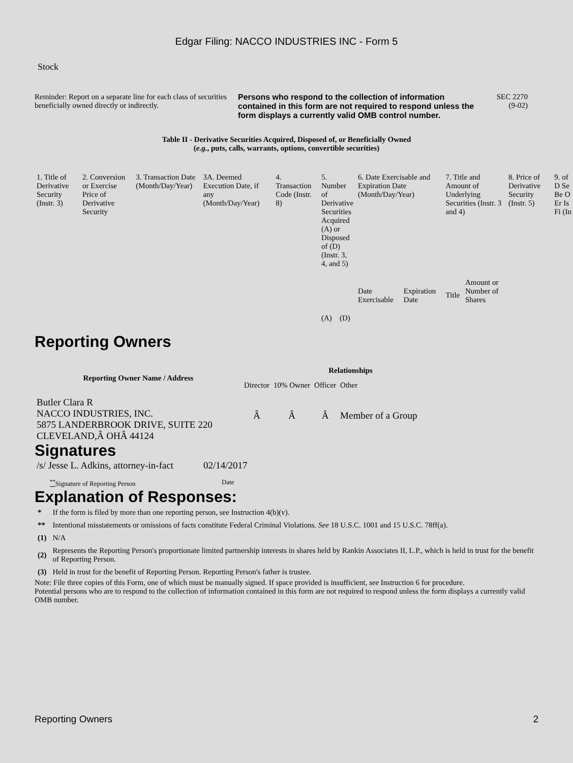Edgar Filing: NACCO INDUSTRIES INC - Form 5
Stock
Reminder: Report on a separate line for each class of securities beneficially owned directly or indirectly.
Persons who respond to the collection of information contained in this form are not required to respond unless the form displays a currently valid OMB control number.
SEC 2270
(9-02)
Table II - Derivative Securities Acquired, Disposed of, or Beneficially Owned
(e.g., puts, calls, warrants, options, convertible securities)
| 1. Title of Derivative Security (Instr. 3) | 2. Conversion or Exercise Price of Derivative Security | 3. Transaction Date (Month/Day/Year) | 3A. Deemed Execution Date, if any (Month/Day/Year) | 4. Transaction Code (Instr. 8) | 5. Number of Derivative Securities Acquired (A) or Disposed of (D) (Instr. 3, 4, and 5) | | 6. Date Exercisable and Expiration Date (Month/Day/Year) | | 7. Title and Amount of Underlying Securities (Instr. 3 and 4) | | 8. Price of Derivative Security (Instr. 5) | 9. of D Se Be O Er Is Fi (In |
| | | | | | (A) | (D) | Date Exercisable | Expiration Date | Title | Amount or Number of Shares | | |
Reporting Owners
| Reporting Owner Name / Address | Relationships | | | |
| --- | --- | --- | --- | --- |
| | Director | 10% Owner | Officer | Other |
| Butler Clara R NACCO INDUSTRIES, INC. 5875 LANDERBROOK DRIVE, SUITE 220 CLEVELAND,Â OHÂ 44124 | Â | Â | Â | Member of a Group |
Signatures
| /s/ Jesse L. Adkins, attorney-in-fact | 02/14/2017 |
| <sup>**</sup> Signature of Reporting Person | Date |
Explanation of Responses:
| * | If the form is filed by more than one reporting person, see Instruction 4(b)(v). |
| ** | Intentional misstatements or omissions of facts constitute Federal Criminal Violations. See 18 U.S.C. 1001 and 15 U.S.C. 78ff(a). |
| (1) | N/A |
| (2) | Represents the Reporting Person's proportionate limited partnership interests in shares held by Rankin Associates II, L.P., which is held in trust for the benefit of Reporting Person. |
| (3) | Held in trust for the benefit of Reporting Person. Reporting Person's father is trustee. |
Note: File three copies of this Form, one of which must be manually signed. If space provided is insufficient, see Instruction 6 for procedure.
Potential persons who are to respond to the collection of information contained in this form are not required to respond unless the form displays a currently valid OMB number.
Reporting Owners 2